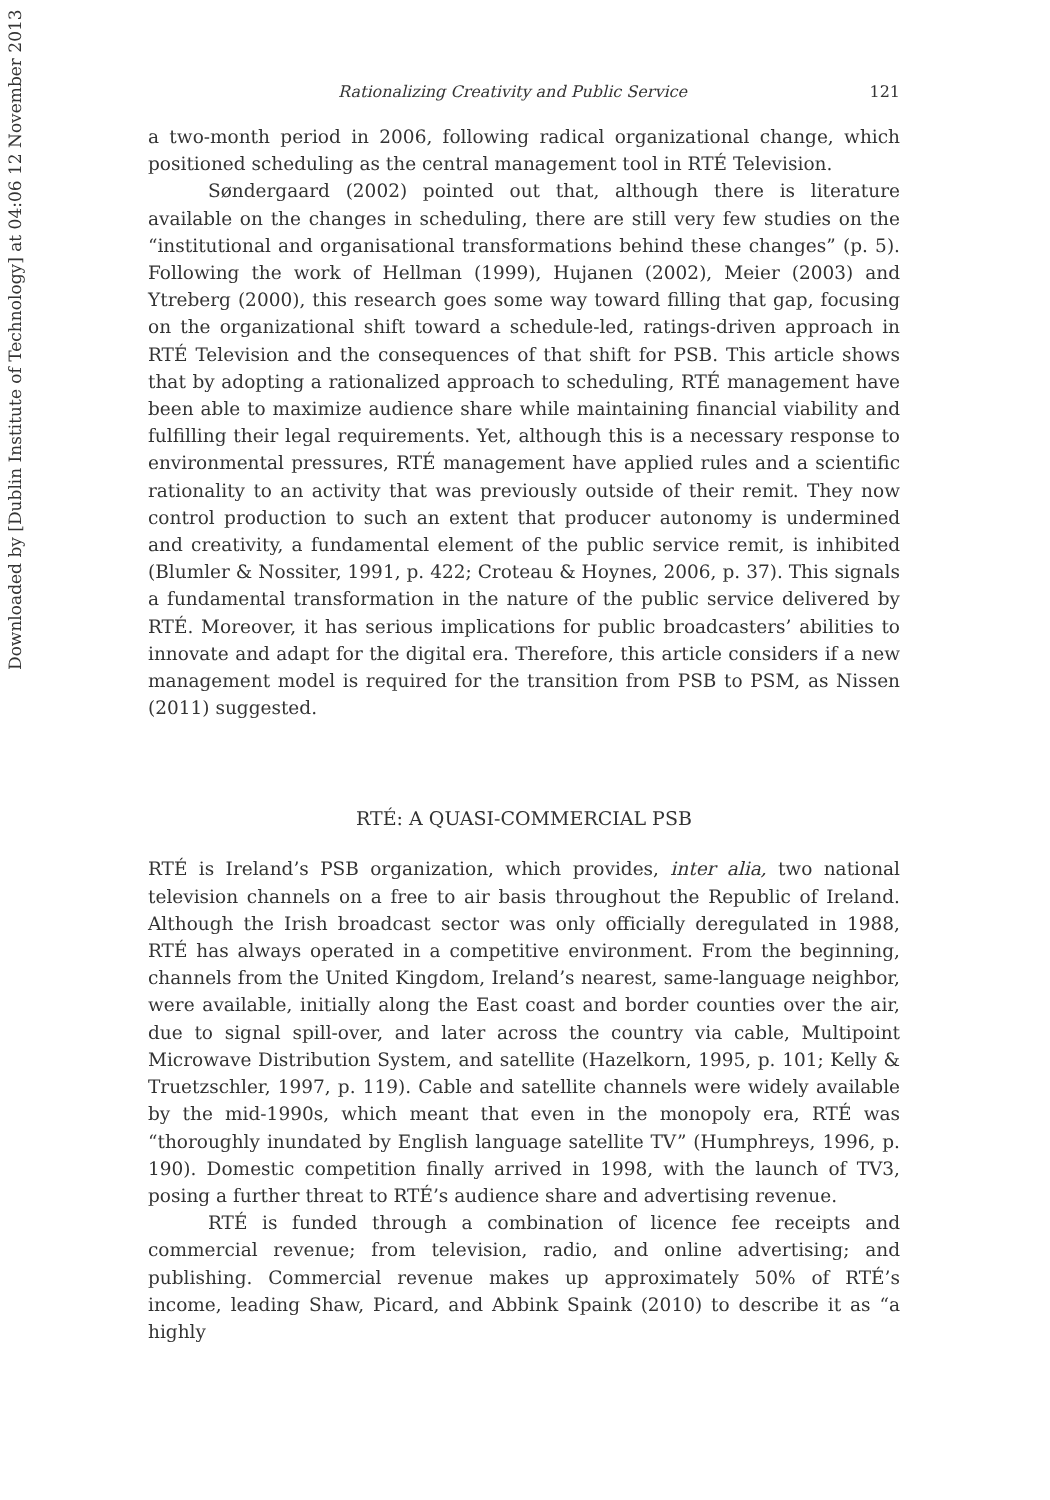Downloaded by [Dublin Institute of Technology] at 04:06 12 November 2013
Rationalizing Creativity and Public Service 121
a two-month period in 2006, following radical organizational change, which positioned scheduling as the central management tool in RTÉ Television.
Søndergaard (2002) pointed out that, although there is literature available on the changes in scheduling, there are still very few studies on the “institutional and organisational transformations behind these changes” (p. 5). Following the work of Hellman (1999), Hujanen (2002), Meier (2003) and Ytreberg (2000), this research goes some way toward filling that gap, focusing on the organizational shift toward a schedule-led, ratings-driven approach in RTÉ Television and the consequences of that shift for PSB. This article shows that by adopting a rationalized approach to scheduling, RTÉ management have been able to maximize audience share while maintaining financial viability and fulfilling their legal requirements. Yet, although this is a necessary response to environmental pressures, RTÉ management have applied rules and a scientific rationality to an activity that was previously outside of their remit. They now control production to such an extent that producer autonomy is undermined and creativity, a fundamental element of the public service remit, is inhibited (Blumler & Nossiter, 1991, p. 422; Croteau & Hoynes, 2006, p. 37). This signals a fundamental transformation in the nature of the public service delivered by RTÉ. Moreover, it has serious implications for public broadcasters’ abilities to innovate and adapt for the digital era. Therefore, this article considers if a new management model is required for the transition from PSB to PSM, as Nissen (2011) suggested.
RTÉ: A QUASI-COMMERCIAL PSB
RTÉ is Ireland’s PSB organization, which provides, inter alia, two national television channels on a free to air basis throughout the Republic of Ireland. Although the Irish broadcast sector was only officially deregulated in 1988, RTÉ has always operated in a competitive environment. From the beginning, channels from the United Kingdom, Ireland’s nearest, same-language neighbor, were available, initially along the East coast and border counties over the air, due to signal spill-over, and later across the country via cable, Multipoint Microwave Distribution System, and satellite (Hazelkorn, 1995, p. 101; Kelly & Truetzschler, 1997, p. 119). Cable and satellite channels were widely available by the mid-1990s, which meant that even in the monopoly era, RTÉ was “thoroughly inundated by English language satellite TV” (Humphreys, 1996, p. 190). Domestic competition finally arrived in 1998, with the launch of TV3, posing a further threat to RTÉ’s audience share and advertising revenue.
RTÉ is funded through a combination of licence fee receipts and commercial revenue; from television, radio, and online advertising; and publishing. Commercial revenue makes up approximately 50% of RTÉ’s income, leading Shaw, Picard, and Abbink Spaink (2010) to describe it as “a highly